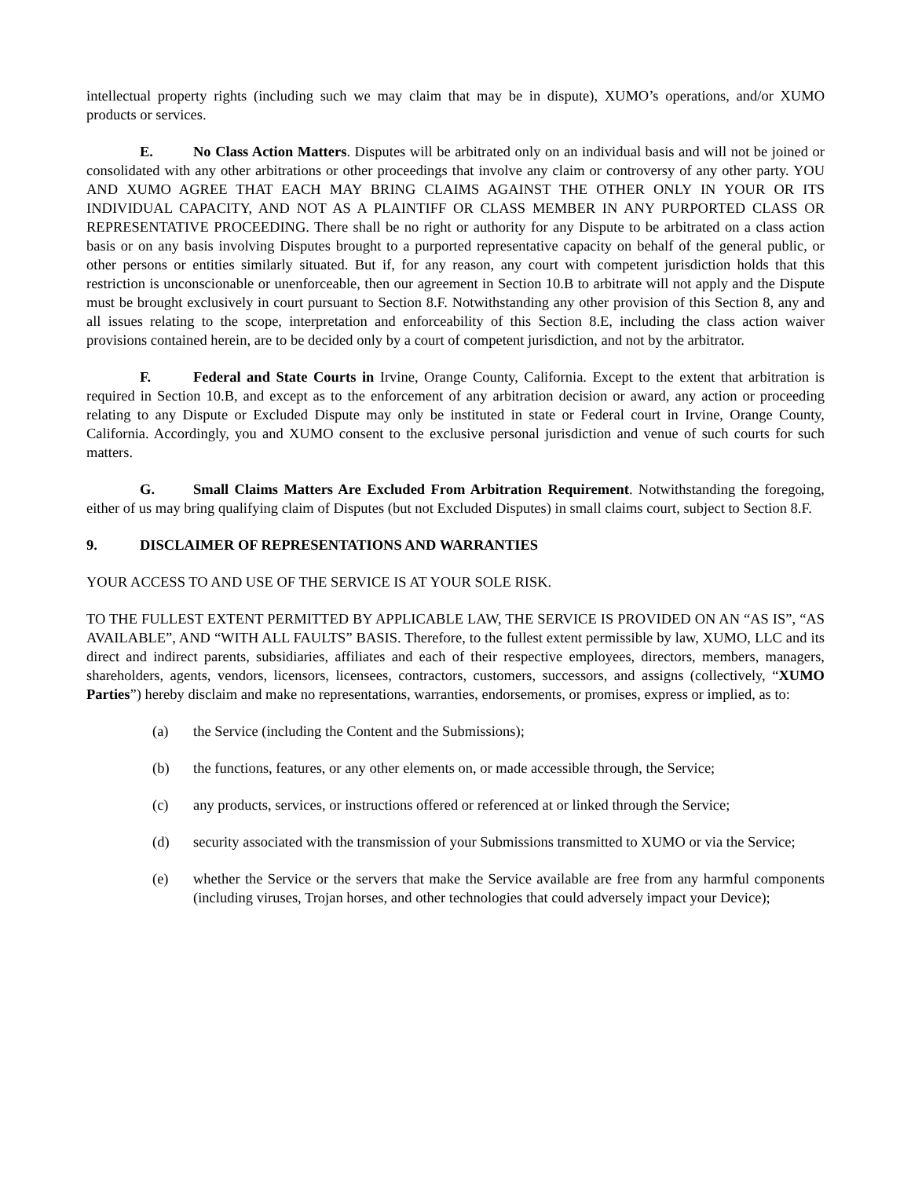intellectual property rights (including such we may claim that may be in dispute), XUMO’s operations, and/or XUMO products or services.
E. No Class Action Matters. Disputes will be arbitrated only on an individual basis and will not be joined or consolidated with any other arbitrations or other proceedings that involve any claim or controversy of any other party. YOU AND XUMO AGREE THAT EACH MAY BRING CLAIMS AGAINST THE OTHER ONLY IN YOUR OR ITS INDIVIDUAL CAPACITY, AND NOT AS A PLAINTIFF OR CLASS MEMBER IN ANY PURPORTED CLASS OR REPRESENTATIVE PROCEEDING. There shall be no right or authority for any Dispute to be arbitrated on a class action basis or on any basis involving Disputes brought to a purported representative capacity on behalf of the general public, or other persons or entities similarly situated. But if, for any reason, any court with competent jurisdiction holds that this restriction is unconscionable or unenforceable, then our agreement in Section 10.B to arbitrate will not apply and the Dispute must be brought exclusively in court pursuant to Section 8.F. Notwithstanding any other provision of this Section 8, any and all issues relating to the scope, interpretation and enforceability of this Section 8.E, including the class action waiver provisions contained herein, are to be decided only by a court of competent jurisdiction, and not by the arbitrator.
F. Federal and State Courts in Irvine, Orange County, California. Except to the extent that arbitration is required in Section 10.B, and except as to the enforcement of any arbitration decision or award, any action or proceeding relating to any Dispute or Excluded Dispute may only be instituted in state or Federal court in Irvine, Orange County, California. Accordingly, you and XUMO consent to the exclusive personal jurisdiction and venue of such courts for such matters.
G. Small Claims Matters Are Excluded From Arbitration Requirement. Notwithstanding the foregoing, either of us may bring qualifying claim of Disputes (but not Excluded Disputes) in small claims court, subject to Section 8.F.
9. DISCLAIMER OF REPRESENTATIONS AND WARRANTIES
YOUR ACCESS TO AND USE OF THE SERVICE IS AT YOUR SOLE RISK.
TO THE FULLEST EXTENT PERMITTED BY APPLICABLE LAW, THE SERVICE IS PROVIDED ON AN “AS IS”, “AS AVAILABLE”, AND “WITH ALL FAULTS” BASIS. Therefore, to the fullest extent permissible by law, XUMO, LLC and its direct and indirect parents, subsidiaries, affiliates and each of their respective employees, directors, members, managers, shareholders, agents, vendors, licensors, licensees, contractors, customers, successors, and assigns (collectively, “XUMO Parties”) hereby disclaim and make no representations, warranties, endorsements, or promises, express or implied, as to:
(a) the Service (including the Content and the Submissions);
(b) the functions, features, or any other elements on, or made accessible through, the Service;
(c) any products, services, or instructions offered or referenced at or linked through the Service;
(d) security associated with the transmission of your Submissions transmitted to XUMO or via the Service;
(e) whether the Service or the servers that make the Service available are free from any harmful components (including viruses, Trojan horses, and other technologies that could adversely impact your Device);